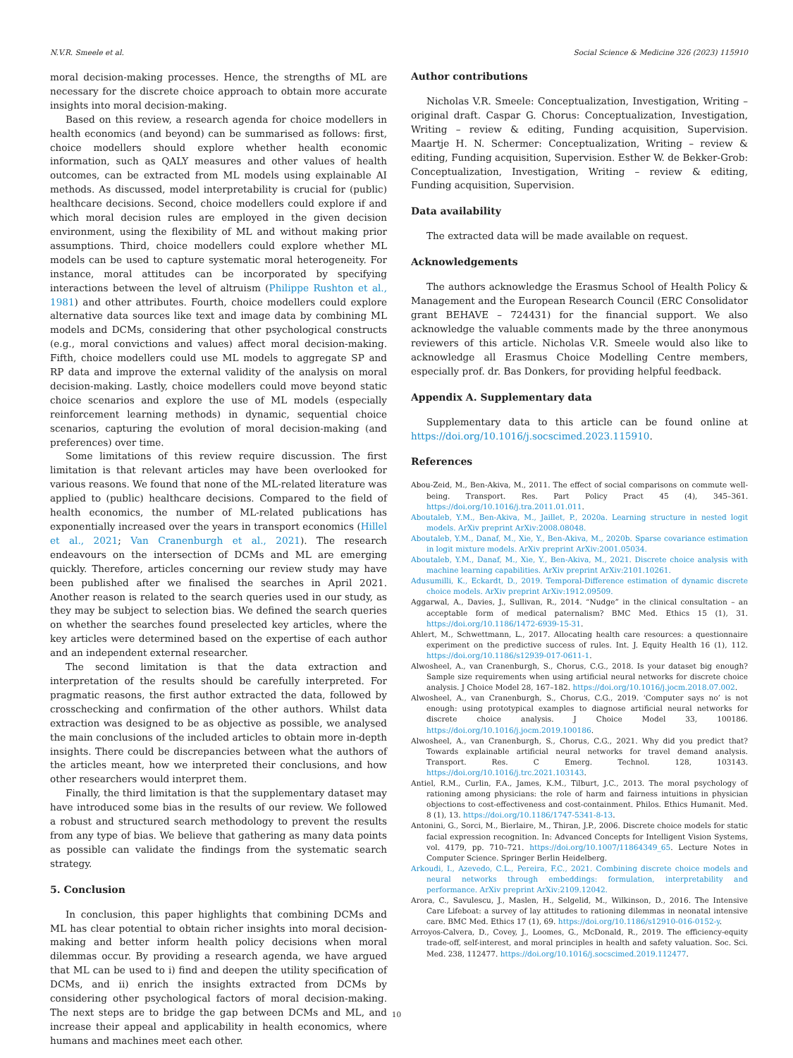N.V.R. Smeele et al. Social Science & Medicine 326 (2023) 115910
moral decision-making processes. Hence, the strengths of ML are necessary for the discrete choice approach to obtain more accurate insights into moral decision-making.
Based on this review, a research agenda for choice modellers in health economics (and beyond) can be summarised as follows: first, choice modellers should explore whether health economic information, such as QALY measures and other values of health outcomes, can be extracted from ML models using explainable AI methods. As discussed, model interpretability is crucial for (public) healthcare decisions. Second, choice modellers could explore if and which moral decision rules are employed in the given decision environment, using the flexibility of ML and without making prior assumptions. Third, choice modellers could explore whether ML models can be used to capture systematic moral heterogeneity. For instance, moral attitudes can be incorporated by specifying interactions between the level of altruism (Philippe Rushton et al., 1981) and other attributes. Fourth, choice modellers could explore alternative data sources like text and image data by combining ML models and DCMs, considering that other psychological constructs (e.g., moral convictions and values) affect moral decision-making. Fifth, choice modellers could use ML models to aggregate SP and RP data and improve the external validity of the analysis on moral decision-making. Lastly, choice modellers could move beyond static choice scenarios and explore the use of ML models (especially reinforcement learning methods) in dynamic, sequential choice scenarios, capturing the evolution of moral decision-making (and preferences) over time.
Some limitations of this review require discussion. The first limitation is that relevant articles may have been overlooked for various reasons. We found that none of the ML-related literature was applied to (public) healthcare decisions. Compared to the field of health economics, the number of ML-related publications has exponentially increased over the years in transport economics (Hillel et al., 2021; Van Cranenburgh et al., 2021). The research endeavours on the intersection of DCMs and ML are emerging quickly. Therefore, articles concerning our review study may have been published after we finalised the searches in April 2021. Another reason is related to the search queries used in our study, as they may be subject to selection bias. We defined the search queries on whether the searches found preselected key articles, where the key articles were determined based on the expertise of each author and an independent external researcher.
The second limitation is that the data extraction and interpretation of the results should be carefully interpreted. For pragmatic reasons, the first author extracted the data, followed by crosschecking and confirmation of the other authors. Whilst data extraction was designed to be as objective as possible, we analysed the main conclusions of the included articles to obtain more in-depth insights. There could be discrepancies between what the authors of the articles meant, how we interpreted their conclusions, and how other researchers would interpret them.
Finally, the third limitation is that the supplementary dataset may have introduced some bias in the results of our review. We followed a robust and structured search methodology to prevent the results from any type of bias. We believe that gathering as many data points as possible can validate the findings from the systematic search strategy.
5. Conclusion
In conclusion, this paper highlights that combining DCMs and ML has clear potential to obtain richer insights into moral decision-making and better inform health policy decisions when moral dilemmas occur. By providing a research agenda, we have argued that ML can be used to i) find and deepen the utility specification of DCMs, and ii) enrich the insights extracted from DCMs by considering other psychological factors of moral decision-making. The next steps are to bridge the gap between DCMs and ML, and increase their appeal and applicability in health economics, where humans and machines meet each other.
Author contributions
Nicholas V.R. Smeele: Conceptualization, Investigation, Writing – original draft. Caspar G. Chorus: Conceptualization, Investigation, Writing – review & editing, Funding acquisition, Supervision. Maartje H. N. Schermer: Conceptualization, Writing – review & editing, Funding acquisition, Supervision. Esther W. de Bekker-Grob: Conceptualization, Investigation, Writing – review & editing, Funding acquisition, Supervision.
Data availability
The extracted data will be made available on request.
Acknowledgements
The authors acknowledge the Erasmus School of Health Policy & Management and the European Research Council (ERC Consolidator grant BEHAVE – 724431) for the financial support. We also acknowledge the valuable comments made by the three anonymous reviewers of this article. Nicholas V.R. Smeele would also like to acknowledge all Erasmus Choice Modelling Centre members, especially prof. dr. Bas Donkers, for providing helpful feedback.
Appendix A. Supplementary data
Supplementary data to this article can be found online at https://doi.org/10.1016/j.socscimed.2023.115910.
References
Abou-Zeid, M., Ben-Akiva, M., 2011. The effect of social comparisons on commute well-being. Transport. Res. Part Policy Pract 45 (4), 345–361. https://doi.org/10.1016/j.tra.2011.01.011.
Aboutaleb, Y.M., Ben-Akiva, M., Jaillet, P., 2020a. Learning structure in nested logit models. ArXiv preprint ArXiv:2008.08048.
Aboutaleb, Y.M., Danaf, M., Xie, Y., Ben-Akiva, M., 2020b. Sparse covariance estimation in logit mixture models. ArXiv preprint ArXiv:2001.05034.
Aboutaleb, Y.M., Danaf, M., Xie, Y., Ben-Akiva, M., 2021. Discrete choice analysis with machine learning capabilities. ArXiv preprint ArXiv:2101.10261.
Adusumilli, K., Eckardt, D., 2019. Temporal-Difference estimation of dynamic discrete choice models. ArXiv preprint ArXiv:1912.09509.
Aggarwal, A., Davies, J., Sullivan, R., 2014. “Nudge” in the clinical consultation – an acceptable form of medical paternalism? BMC Med. Ethics 15 (1), 31. https://doi.org/10.1186/1472-6939-15-31.
Ahlert, M., Schwettmann, L., 2017. Allocating health care resources: a questionnaire experiment on the predictive success of rules. Int. J. Equity Health 16 (1), 112. https://doi.org/10.1186/s12939-017-0611-1.
Alwosheel, A., van Cranenburgh, S., Chorus, C.G., 2018. Is your dataset big enough? Sample size requirements when using artificial neural networks for discrete choice analysis. J Choice Model 28, 167–182. https://doi.org/10.1016/j.jocm.2018.07.002.
Alwosheel, A., van Cranenburgh, S., Chorus, C.G., 2019. ‘Computer says no’ is not enough: using prototypical examples to diagnose artificial neural networks for discrete choice analysis. J Choice Model 33, 100186. https://doi.org/10.1016/j.jocm.2019.100186.
Alwosheel, A., van Cranenburgh, S., Chorus, C.G., 2021. Why did you predict that? Towards explainable artificial neural networks for travel demand analysis. Transport. Res. C Emerg. Technol. 128, 103143. https://doi.org/10.1016/j.trc.2021.103143.
Antiel, R.M., Curlin, F.A., James, K.M., Tilburt, J.C., 2013. The moral psychology of rationing among physicians: the role of harm and fairness intuitions in physician objections to cost-effectiveness and cost-containment. Philos. Ethics Humanit. Med. 8 (1), 13. https://doi.org/10.1186/1747-5341-8-13.
Antonini, G., Sorci, M., Bierlaire, M., Thiran, J.P., 2006. Discrete choice models for static facial expression recognition. In: Advanced Concepts for Intelligent Vision Systems, vol. 4179, pp. 710–721. https://doi.org/10.1007/11864349_65. Lecture Notes in Computer Science. Springer Berlin Heidelberg.
Arkoudi, I., Azevedo, C.L., Pereira, F.C., 2021. Combining discrete choice models and neural networks through embeddings: formulation, interpretability and performance. ArXiv preprint ArXiv:2109.12042.
Arora, C., Savulescu, J., Maslen, H., Selgelid, M., Wilkinson, D., 2016. The Intensive Care Lifeboat: a survey of lay attitudes to rationing dilemmas in neonatal intensive care. BMC Med. Ethics 17 (1), 69. https://doi.org/10.1186/s12910-016-0152-y.
Arroyos-Calvera, D., Covey, J., Loomes, G., McDonald, R., 2019. The efficiency-equity trade-off, self-interest, and moral principles in health and safety valuation. Soc. Sci. Med. 238, 112477. https://doi.org/10.1016/j.socscimed.2019.112477.
10